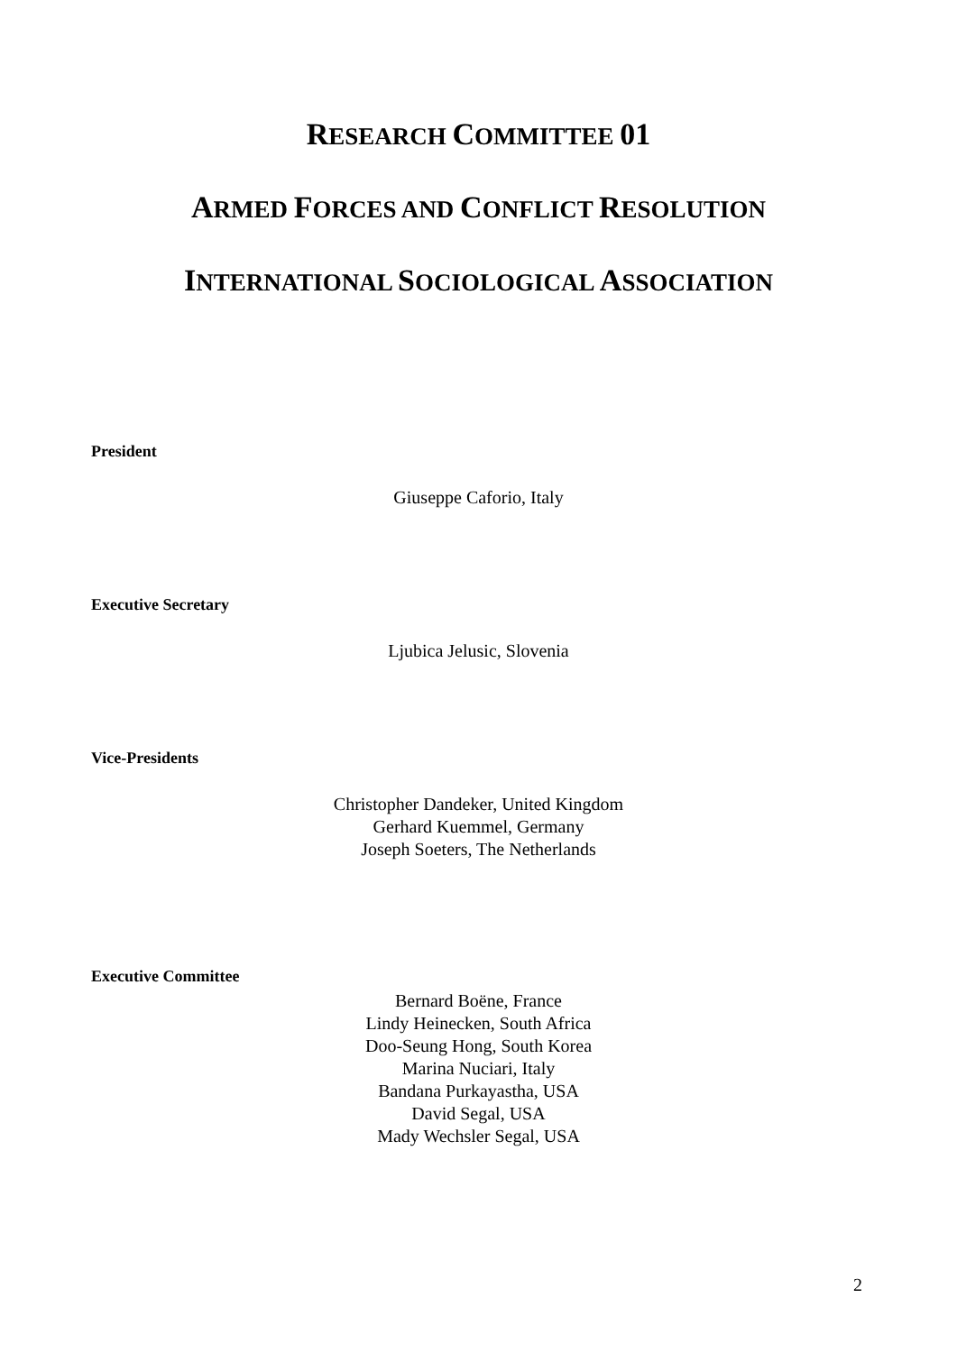RESEARCH COMMITTEE 01
ARMED FORCES AND CONFLICT RESOLUTION
INTERNATIONAL SOCIOLOGICAL ASSOCIATION
President
Giuseppe Caforio, Italy
Executive Secretary
Ljubica Jelusic, Slovenia
Vice-Presidents
Christopher Dandeker, United Kingdom
Gerhard Kuemmel, Germany
Joseph Soeters, The Netherlands
Executive Committee
Bernard Boëne, France
Lindy Heinecken, South Africa
Doo-Seung Hong, South Korea
Marina Nuciari, Italy
Bandana Purkayastha, USA
David Segal, USA
Mady Wechsler Segal, USA
2